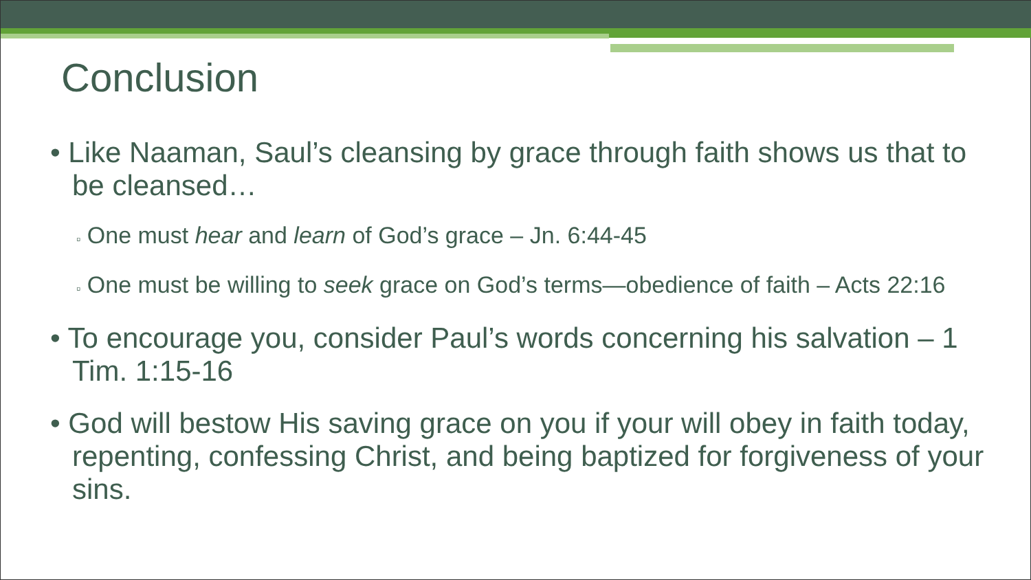Conclusion
• Like Naaman, Saul’s cleansing by grace through faith shows us that to be cleansed…
▫ One must hear and learn of God’s grace – Jn. 6:44-45
▫ One must be willing to seek grace on God’s terms—obedience of faith – Acts 22:16
• To encourage you, consider Paul’s words concerning his salvation – 1 Tim. 1:15-16
• God will bestow His saving grace on you if your will obey in faith today, repenting, confessing Christ, and being baptized for forgiveness of your sins.